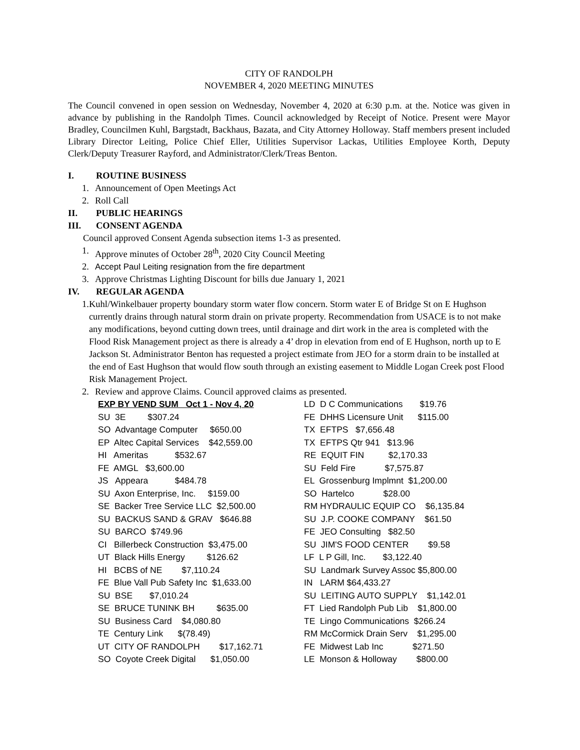CITY OF RANDOLPH
NOVEMBER 4, 2020 MEETING MINUTES
The Council convened in open session on Wednesday, November 4, 2020 at 6:30 p.m. at the. Notice was given in advance by publishing in the Randolph Times. Council acknowledged by Receipt of Notice. Present were Mayor Bradley, Councilmen Kuhl, Bargstadt, Backhaus, Bazata, and City Attorney Holloway. Staff members present included Library Director Leiting, Police Chief Eller, Utilities Supervisor Lackas, Utilities Employee Korth, Deputy Clerk/Deputy Treasurer Rayford, and Administrator/Clerk/Treas Benton.
I. ROUTINE BUSINESS
1. Announcement of Open Meetings Act
2. Roll Call
II. PUBLIC HEARINGS
III. CONSENT AGENDA
Council approved Consent Agenda subsection items 1-3 as presented.
1. Approve minutes of October 28<sup>th</sup>, 2020 City Council Meeting
2. Accept Paul Leiting resignation from the fire department
3. Approve Christmas Lighting Discount for bills due January 1, 2021
IV. REGULAR AGENDA
1. Kuhl/Winkelbauer property boundary storm water flow concern. Storm water E of Bridge St on E Hughson currently drains through natural storm drain on private property. Recommendation from USACE is to not make any modifications, beyond cutting down trees, until drainage and dirt work in the area is completed with the Flood Risk Management project as there is already a 4’ drop in elevation from end of E Hughson, north up to E Jackson St. Administrator Benton has requested a project estimate from JEO for a storm drain to be installed at the end of East Hughson that would flow south through an existing easement to Middle Logan Creek post Flood Risk Management Project.
2. Review and approve Claims. Council approved claims as presented.
EXP BY VEND SUM Oct 1 - Nov 4, 20
SU 3E $307.24
SO Advantage Computer $650.00
EP Altec Capital Services $42,559.00
HI Ameritas $532.67
FE AMGL $3,600.00
JS Appeara $484.78
SU Axon Enterprise, Inc. $159.00
SE Backer Tree Service LLC $2,500.00
SU BACKUS SAND & GRAV $646.88
SU BARCO $749.96
CI Billerbeck Construction $3,475.00
UT Black Hills Energy $126.62
HI BCBS of NE $7,110.24
FE Blue Vall Pub Safety Inc $1,633.00
SU BSE $7,010.24
SE BRUCE TUNINK BH $635.00
SU Business Card $4,080.80
TE Century Link $(78.49)
UT CITY OF RANDOLPH $17,162.71
SO Coyote Creek Digital $1,050.00
LD D C Communications $19.76
FE DHHS Licensure Unit $115.00
TX EFTPS $7,656.48
TX EFTPS Qtr 941 $13.96
RE EQUIT FIN $2,170.33
SU Feld Fire $7,575.87
EL Grossenburg Implmnt $1,200.00
SO Hartelco $28.00
RM HYDRAULIC EQUIP CO $6,135.84
SU J.P. COOKE COMPANY $61.50
FE JEO Consulting $82.50
SU JIM'S FOOD CENTER $9.58
LF L P Gill, Inc. $3,122.40
SU Landmark Survey Assoc $5,800.00
IN LARM $64,433.27
SU LEITING AUTO SUPPLY $1,142.01
FT Lied Randolph Pub Lib $1,800.00
TE Lingo Communications $266.24
RM McCormick Drain Serv $1,295.00
FE Midwest Lab Inc $271.50
LE Monson & Holloway $800.00